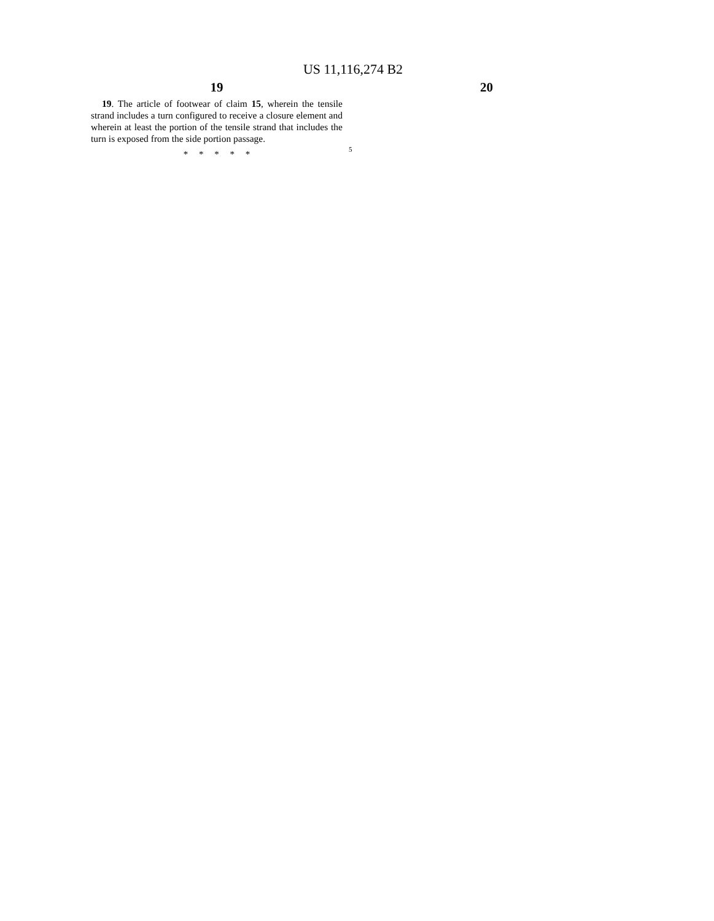US 11,116,274 B2
19
19. The article of footwear of claim 15, wherein the tensile strand includes a turn configured to receive a closure element and wherein at least the portion of the tensile strand that includes the turn is exposed from the side portion passage.
* * * * *
5
20